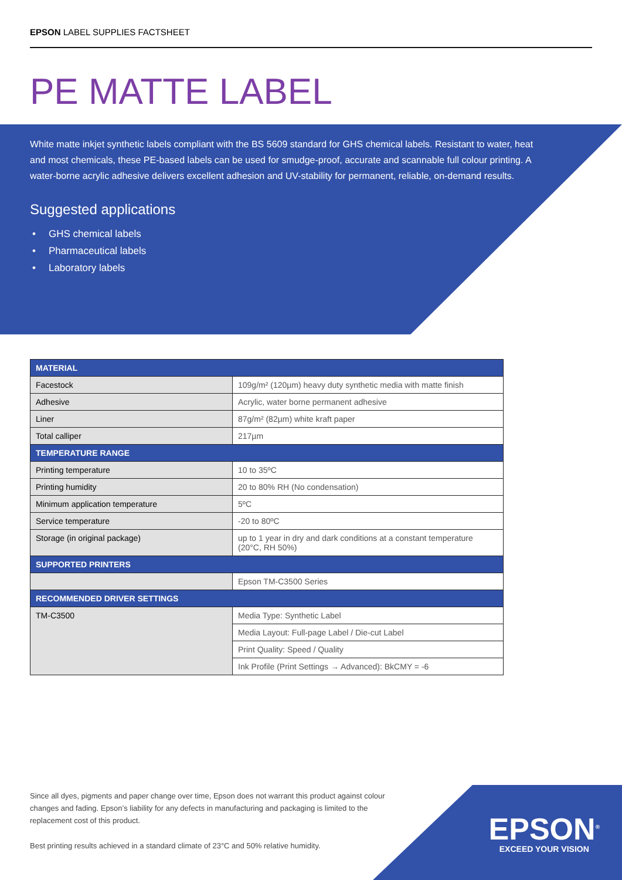EPSON LABEL SUPPLIES FACTSHEET
PE MATTE LABEL
White matte inkjet synthetic labels compliant with the BS 5609 standard for GHS chemical labels. Resistant to water, heat and most chemicals, these PE-based labels can be used for smudge-proof, accurate and scannable full colour printing. A water-borne acrylic adhesive delivers excellent adhesion and UV-stability for permanent, reliable, on-demand results.
Suggested applications
• GHS chemical labels
• Pharmaceutical labels
• Laboratory labels
| MATERIAL | |
| --- | --- |
| Facestock | 109g/m² (120µm) heavy duty synthetic media with matte finish |
| Adhesive | Acrylic, water borne permanent adhesive |
| Liner | 87g/m² (82µm) white kraft paper |
| Total calliper | 217µm |
| TEMPERATURE RANGE | |
| Printing temperature | 10 to 35ºC |
| Printing humidity | 20 to 80% RH (No condensation) |
| Minimum application temperature | 5ºC |
| Service temperature | -20 to 80ºC |
| Storage (in original package) | up to 1 year in dry and dark conditions at a constant temperature (20°C, RH 50%) |
| SUPPORTED PRINTERS | |
| | Epson TM-C3500 Series |
| RECOMMENDED DRIVER SETTINGS | |
| TM-C3500 | Media Type: Synthetic Label |
| | Media Layout: Full-page Label / Die-cut Label |
| | Print Quality: Speed / Quality |
| | Ink Profile (Print Settings → Advanced): BkCMY = -6 |
Since all dyes, pigments and paper change over time, Epson does not warrant this product against colour changes and fading. Epson’s liability for any defects in manufacturing and packaging is limited to the replacement cost of this product.
Best printing results achieved in a standard climate of 23°C and 50% relative humidity.
EPSON<sup>®</sup>
EXCEED YOUR VISION